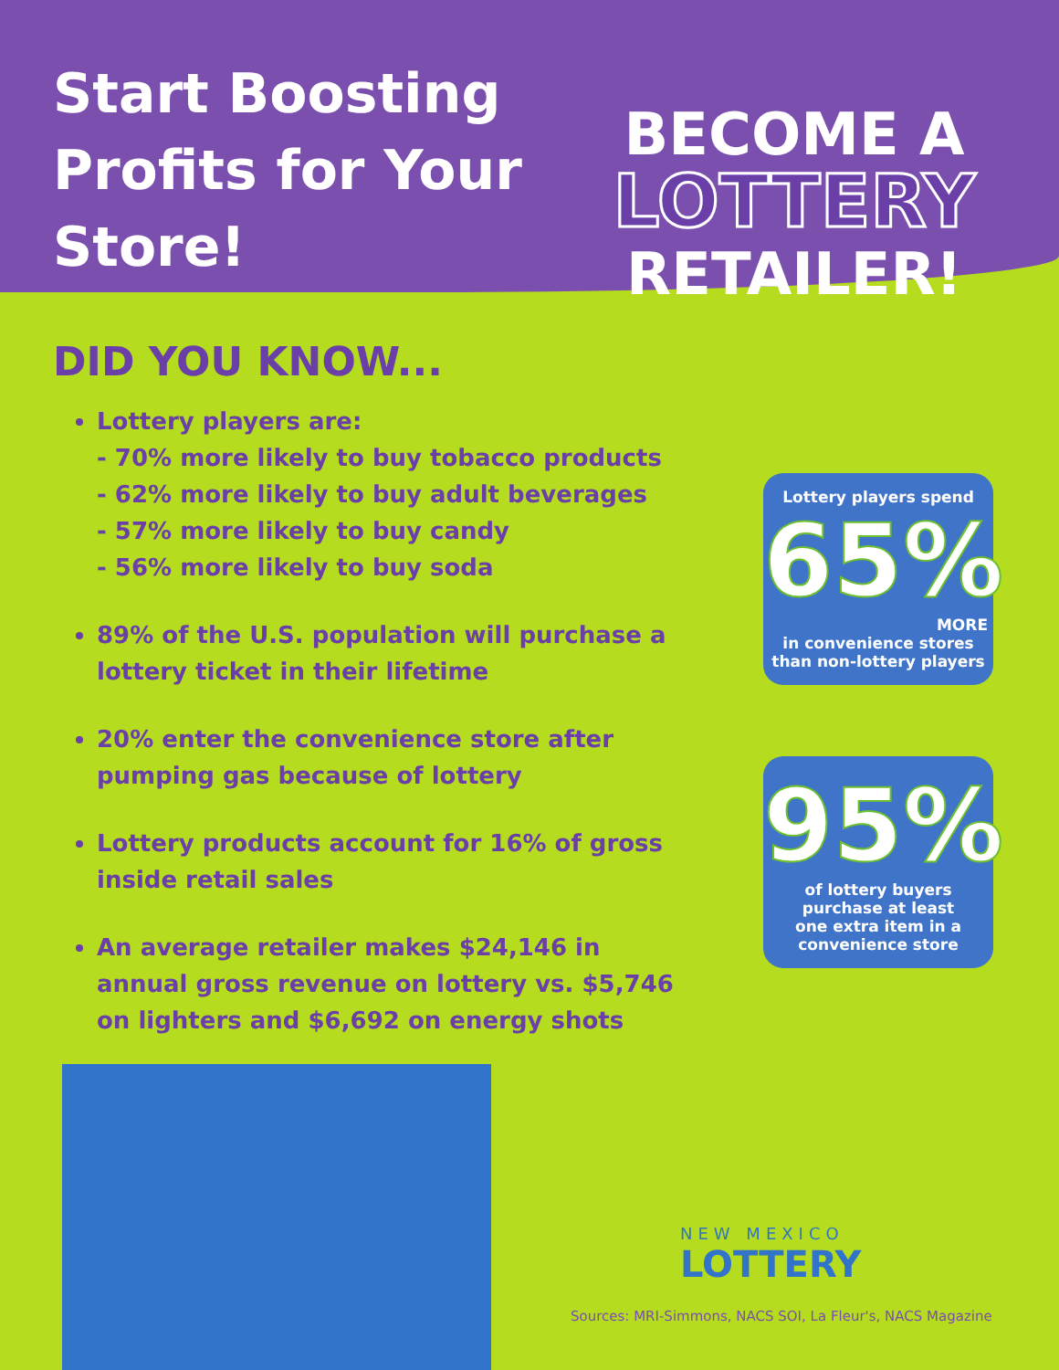Start Boosting Profits for Your Store!
BECOME A
LOTTERY
RETAILER!
DID YOU KNOW...
Lottery players are:
- 70% more likely to buy tobacco products
- 62% more likely to buy adult beverages
- 57% more likely to buy candy
- 56% more likely to buy soda
89% of the U.S. population will purchase a lottery ticket in their lifetime
20% enter the convenience store after pumping gas because of lottery
Lottery products account for 16% of gross inside retail sales
An average retailer makes $24,146 in annual gross revenue on lottery vs. $5,746 on lighters and $6,692 on energy shots
Lottery players spend
65%
MORE
in convenience stores
than non-lottery players
95%
of lottery buyers
purchase at least
one extra item in a
convenience store
NEW MEXICO
LOTTERY
Sources: MRI-Simmons, NACS SOI, La Fleur's, NACS Magazine